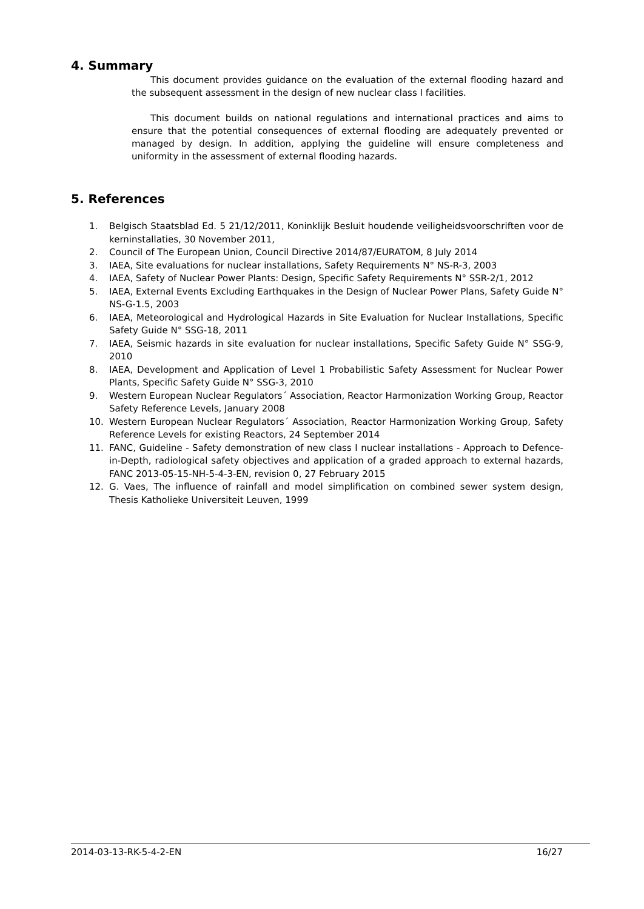4. Summary
This document provides guidance on the evaluation of the external flooding hazard and the subsequent assessment in the design of new nuclear class I facilities.
This document builds on national regulations and international practices and aims to ensure that the potential consequences of external flooding are adequately prevented or managed by design. In addition, applying the guideline will ensure completeness and uniformity in the assessment of external flooding hazards.
5. References
1. Belgisch Staatsblad Ed. 5 21/12/2011, Koninklijk Besluit houdende veiligheidsvoorschriften voor de kerninstallaties, 30 November 2011,
2. Council of The European Union, Council Directive 2014/87/EURATOM, 8 July 2014
3. IAEA, Site evaluations for nuclear installations, Safety Requirements N° NS-R-3, 2003
4. IAEA, Safety of Nuclear Power Plants: Design, Specific Safety Requirements N° SSR-2/1, 2012
5. IAEA, External Events Excluding Earthquakes in the Design of Nuclear Power Plans, Safety Guide N° NS-G-1.5, 2003
6. IAEA, Meteorological and Hydrological Hazards in Site Evaluation for Nuclear Installations, Specific Safety Guide N° SSG-18, 2011
7. IAEA, Seismic hazards in site evaluation for nuclear installations, Specific Safety Guide N° SSG-9, 2010
8. IAEA, Development and Application of Level 1 Probabilistic Safety Assessment for Nuclear Power Plants, Specific Safety Guide N° SSG-3, 2010
9. Western European Nuclear Regulators´ Association, Reactor Harmonization Working Group, Reactor Safety Reference Levels, January 2008
10. Western European Nuclear Regulators´ Association, Reactor Harmonization Working Group, Safety Reference Levels for existing Reactors, 24 September 2014
11. FANC, Guideline - Safety demonstration of new class I nuclear installations - Approach to Defence-in-Depth, radiological safety objectives and application of a graded approach to external hazards, FANC 2013-05-15-NH-5-4-3-EN, revision 0, 27 February 2015
12. G. Vaes, The influence of rainfall and model simplification on combined sewer system design, Thesis Katholieke Universiteit Leuven, 1999
2014-03-13-RK-5-4-2-EN 16/27